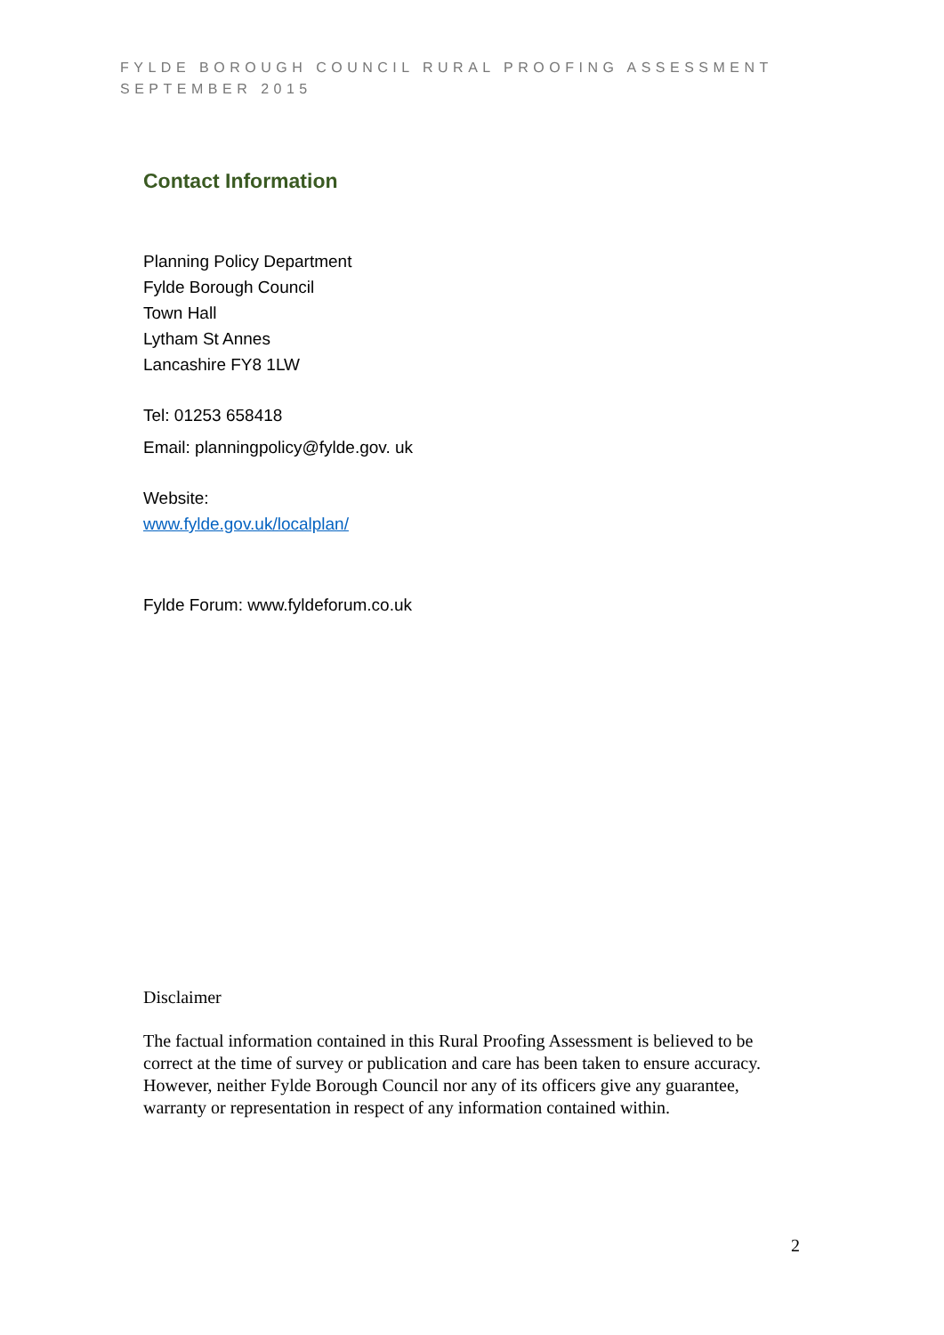FYLDE BOROUGH COUNCIL RURAL PROOFING ASSESSMENT
SEPTEMBER 2015
Contact Information
Planning Policy Department
Fylde Borough Council
Town Hall
Lytham St Annes
Lancashire FY8 1LW
Tel: 01253 658418
Email: planningpolicy@fylde.gov. uk
Website:
www.fylde.gov.uk/localplan/
Fylde Forum: www.fyldeforum.co.uk
Disclaimer
The factual information contained in this Rural Proofing Assessment is believed to be correct at the time of survey or publication and care has been taken to ensure accuracy. However, neither Fylde Borough Council nor any of its officers give any guarantee, warranty or representation in respect of any information contained within.
2